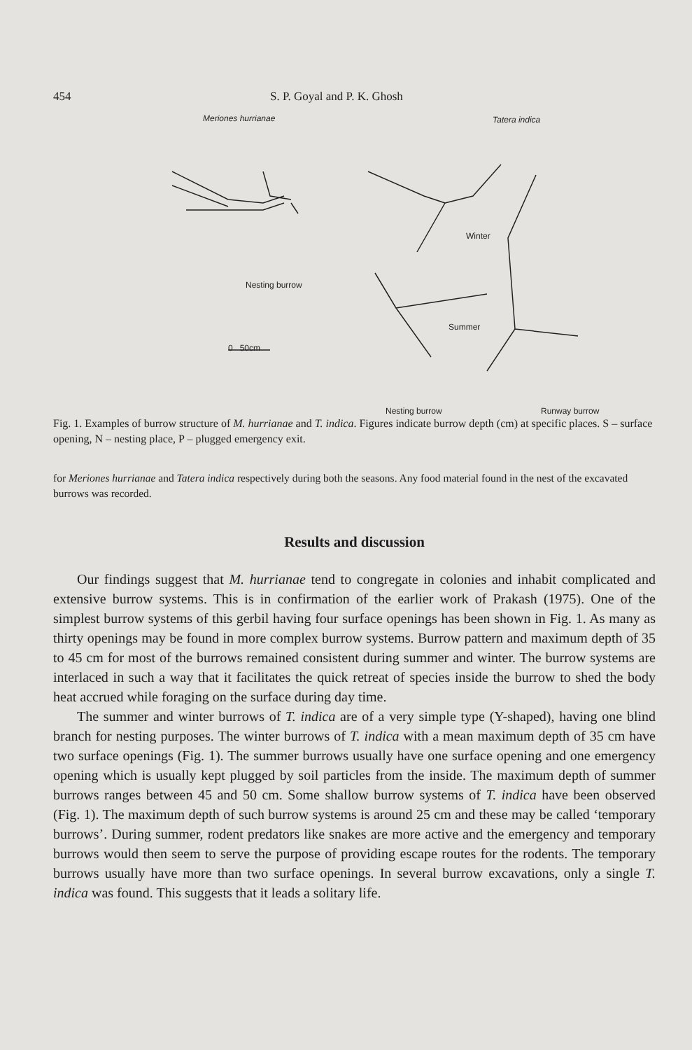454 S. P. Goyal and P. K. Ghosh
Meriones hurrianae Tatera indica
Nesting burrow
Winter
Summer
0 50cm
Nesting burrow Runway burrow
Fig. 1. Examples of burrow structure of M. hurrianae and T. indica. Figures indicate burrow depth (cm) at specific places. S – surface opening, N – nesting place, P – plugged emergency exit.
for Meriones hurrianae and Tatera indica respectively during both the seasons. Any food material found in the nest of the excavated burrows was recorded.
Results and discussion
Our findings suggest that M. hurrianae tend to congregate in colonies and inhabit complicated and extensive burrow systems. This is in confirmation of the earlier work of Prakash (1975). One of the simplest burrow systems of this gerbil having four surface openings has been shown in Fig. 1. As many as thirty openings may be found in more complex burrow systems. Burrow pattern and maximum depth of 35 to 45 cm for most of the burrows remained consistent during summer and winter. The burrow systems are interlaced in such a way that it facilitates the quick retreat of species inside the burrow to shed the body heat accrued while foraging on the surface during day time.
The summer and winter burrows of T. indica are of a very simple type (Y-shaped), having one blind branch for nesting purposes. The winter burrows of T. indica with a mean maximum depth of 35 cm have two surface openings (Fig. 1). The summer burrows usually have one surface opening and one emergency opening which is usually kept plugged by soil particles from the inside. The maximum depth of summer burrows ranges between 45 and 50 cm. Some shallow burrow systems of T. indica have been observed (Fig. 1). The maximum depth of such burrow systems is around 25 cm and these may be called ‘temporary burrows’. During summer, rodent predators like snakes are more active and the emergency and temporary burrows would then seem to serve the purpose of providing escape routes for the rodents. The temporary burrows usually have more than two surface openings. In several burrow excavations, only a single T. indica was found. This suggests that it leads a solitary life.